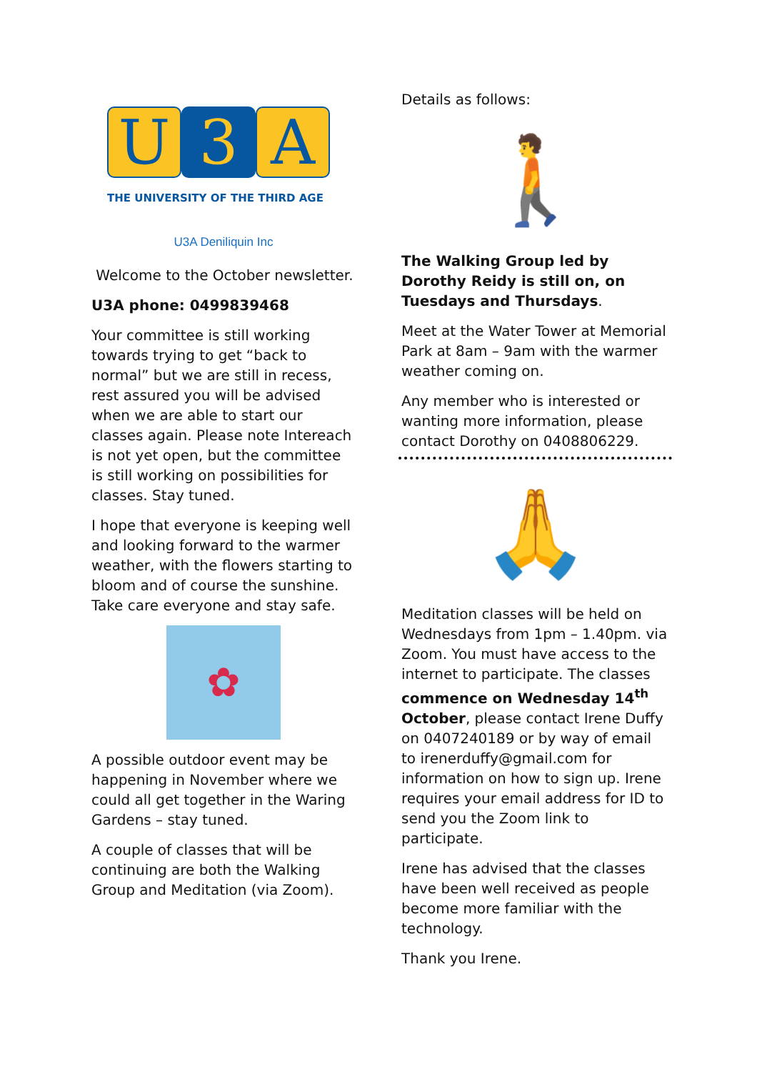U 3 A
THE UNIVERSITY OF THE THIRD AGE
U3A Deniliquin Inc
Welcome to the October newsletter.
U3A phone: 0499839468
Your committee is still working towards trying to get “back to normal” but we are still in recess, rest assured you will be advised when we are able to start our classes again. Please note Intereach is not yet open, but the committee is still working on possibilities for classes. Stay tuned.
I hope that everyone is keeping well and looking forward to the warmer weather, with the flowers starting to bloom and of course the sunshine. Take care everyone and stay safe.
✿
A possible outdoor event may be happening in November where we could all get together in the Waring Gardens – stay tuned.
A couple of classes that will be continuing are both the Walking Group and Meditation (via Zoom).
Details as follows:
🚶
The Walking Group led by Dorothy Reidy is still on, on Tuesdays and Thursdays.
Meet at the Water Tower at Memorial Park at 8am – 9am with the warmer weather coming on.
Any member who is interested or wanting more information, please contact Dorothy on 0408806229.
🙏
Meditation classes will be held on Wednesdays from 1pm – 1.40pm. via Zoom. You must have access to the internet to participate. The classes commence on Wednesday 14<sup>th</sup> October, please contact Irene Duffy on 0407240189 or by way of email to irenerduffy@gmail.com for information on how to sign up. Irene requires your email address for ID to send you the Zoom link to participate.
Irene has advised that the classes have been well received as people become more familiar with the technology.
Thank you Irene.